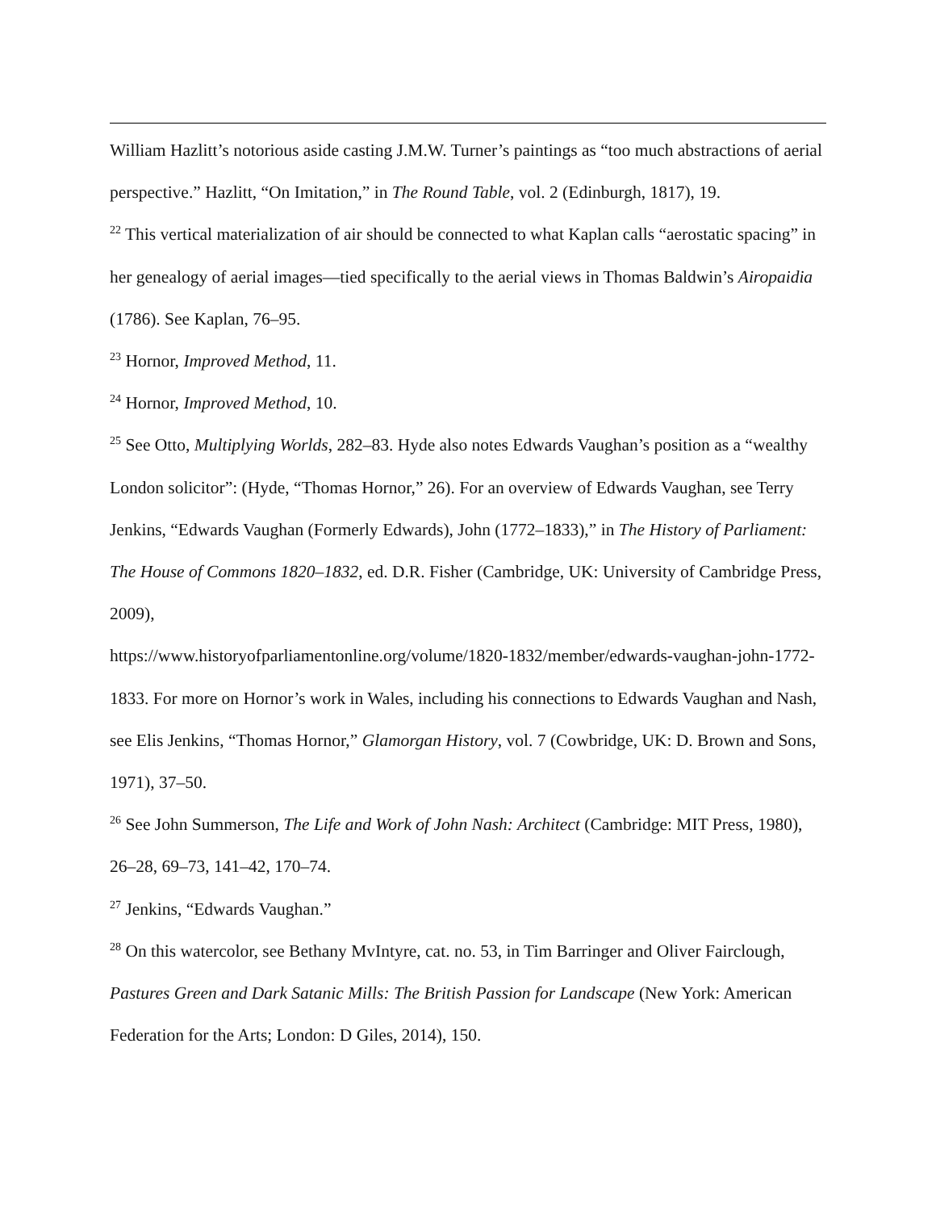William Hazlitt’s notorious aside casting J.M.W. Turner’s paintings as “too much abstractions of aerial perspective.” Hazlitt, “On Imitation,” in The Round Table, vol. 2 (Edinburgh, 1817), 19.
<sup>22</sup> This vertical materialization of air should be connected to what Kaplan calls “aerostatic spacing” in her genealogy of aerial images—tied specifically to the aerial views in Thomas Baldwin’s Airopaidia (1786). See Kaplan, 76–95.
<sup>23</sup> Hornor, Improved Method, 11.
<sup>24</sup> Hornor, Improved Method, 10.
<sup>25</sup> See Otto, Multiplying Worlds, 282–83. Hyde also notes Edwards Vaughan’s position as a “wealthy London solicitor”: (Hyde, “Thomas Hornor,” 26). For an overview of Edwards Vaughan, see Terry Jenkins, “Edwards Vaughan (Formerly Edwards), John (1772–1833),” in The History of Parliament: The House of Commons 1820–1832, ed. D.R. Fisher (Cambridge, UK: University of Cambridge Press, 2009),
https://www.historyofparliamentonline.org/volume/1820-1832/member/edwards-vaughan-john-1772-1833. For more on Hornor’s work in Wales, including his connections to Edwards Vaughan and Nash, see Elis Jenkins, “Thomas Hornor,” Glamorgan History, vol. 7 (Cowbridge, UK: D. Brown and Sons, 1971), 37–50.
<sup>26</sup> See John Summerson, The Life and Work of John Nash: Architect (Cambridge: MIT Press, 1980), 26–28, 69–73, 141–42, 170–74.
<sup>27</sup> Jenkins, “Edwards Vaughan.”
<sup>28</sup> On this watercolor, see Bethany MvIntyre, cat. no. 53, in Tim Barringer and Oliver Fairclough, Pastures Green and Dark Satanic Mills: The British Passion for Landscape (New York: American Federation for the Arts; London: D Giles, 2014), 150.